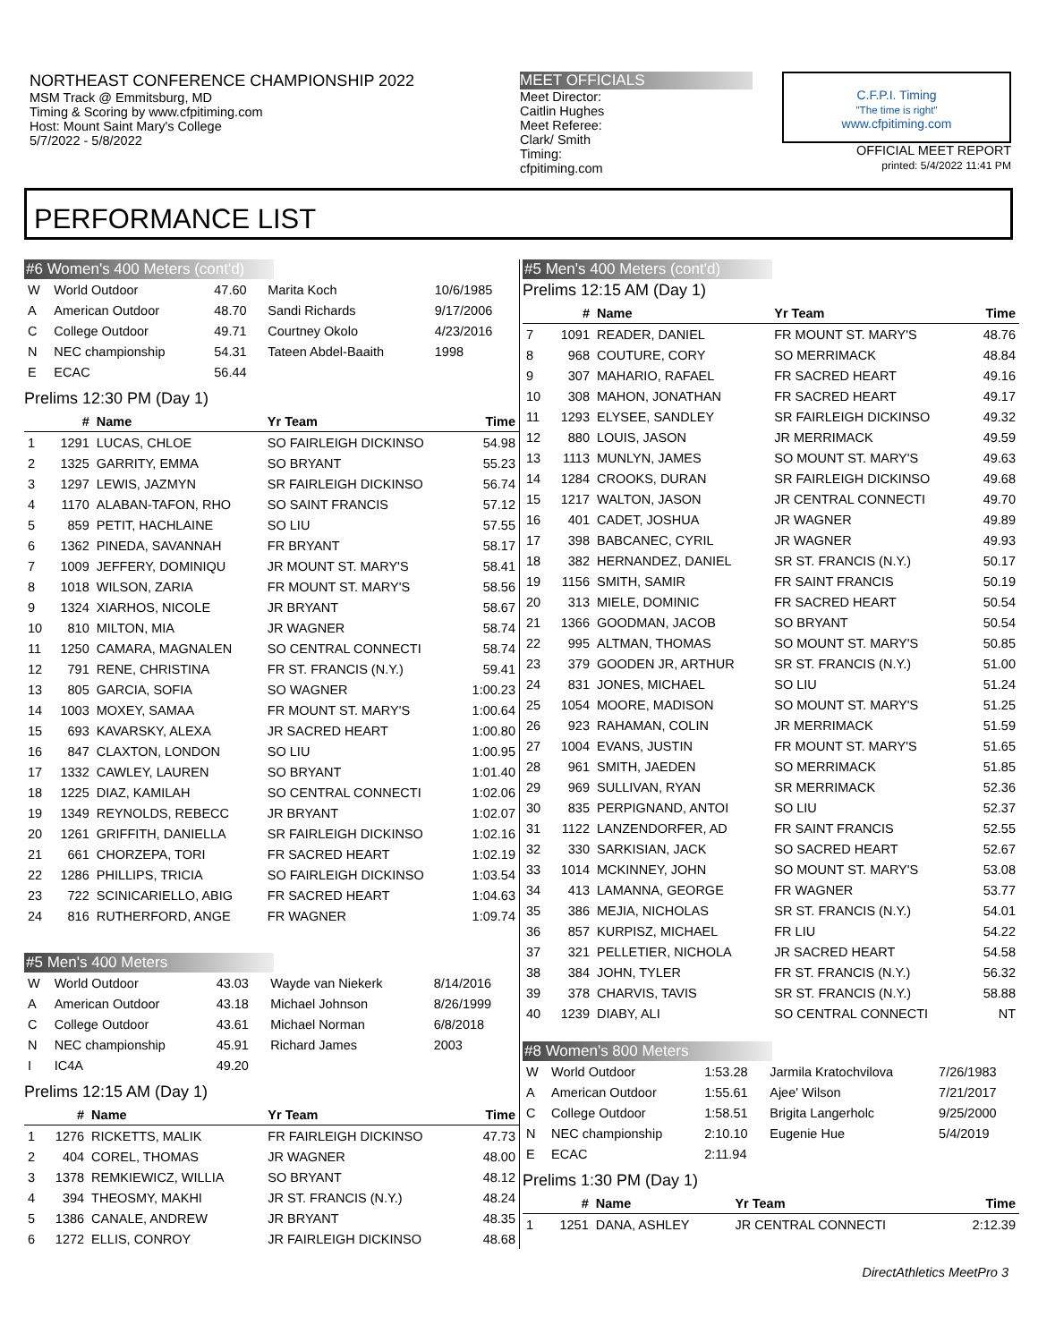NORTHEAST CONFERENCE CHAMPIONSHIP 2022
MSM Track @ Emmitsburg, MD
Timing & Scoring by www.cfpitiming.com
Host: Mount Saint Mary's College
5/7/2022 - 5/8/2022
MEET OFFICIALS
Meet Director:
Caitlin Hughes
Meet Referee:
Clark/ Smith
Timing:
cfpitiming.com
C.F.P.I. Timing
"The time is right"
www.cfpitiming.com
OFFICIAL MEET REPORT
printed: 5/4/2022 11:41 PM
PERFORMANCE LIST
#6 Women's 400 Meters (cont'd)
| W | World Outdoor | 47.60 | Marita Koch | 10/6/1985 |
| A | American Outdoor | 48.70 | Sandi Richards | 9/17/2006 |
| C | College Outdoor | 49.71 | Courtney Okolo | 4/23/2016 |
| N | NEC championship | 54.31 | Tateen Abdel-Baaith | 1998 |
| E | ECAC | 56.44 | | |
Prelims 12:30 PM (Day 1)
| | # | Name | Yr Team | Time |
| --- | --- | --- | --- | --- |
| 1 | 1291 | LUCAS, CHLOE | SO FAIRLEIGH DICKINSO | 54.98 |
| 2 | 1325 | GARRITY, EMMA | SO BRYANT | 55.23 |
| 3 | 1297 | LEWIS, JAZMYN | SR FAIRLEIGH DICKINSO | 56.74 |
| 4 | 1170 | ALABAN-TAFON, RHO | SO SAINT FRANCIS | 57.12 |
| 5 | 859 | PETIT, HACHLAINE | SO LIU | 57.55 |
| 6 | 1362 | PINEDA, SAVANNAH | FR BRYANT | 58.17 |
| 7 | 1009 | JEFFERY, DOMINIQU | JR MOUNT ST. MARY'S | 58.41 |
| 8 | 1018 | WILSON, ZARIA | FR MOUNT ST. MARY'S | 58.56 |
| 9 | 1324 | XIARHOS, NICOLE | JR BRYANT | 58.67 |
| 10 | 810 | MILTON, MIA | JR WAGNER | 58.74 |
| 11 | 1250 | CAMARA, MAGNALEN | SO CENTRAL CONNECTI | 58.74 |
| 12 | 791 | RENE, CHRISTINA | FR ST. FRANCIS (N.Y.) | 59.41 |
| 13 | 805 | GARCIA, SOFIA | SO WAGNER | 1:00.23 |
| 14 | 1003 | MOXEY, SAMAA | FR MOUNT ST. MARY'S | 1:00.64 |
| 15 | 693 | KAVARSKY, ALEXA | JR SACRED HEART | 1:00.80 |
| 16 | 847 | CLAXTON, LONDON | SO LIU | 1:00.95 |
| 17 | 1332 | CAWLEY, LAUREN | SO BRYANT | 1:01.40 |
| 18 | 1225 | DIAZ, KAMILAH | SO CENTRAL CONNECTI | 1:02.06 |
| 19 | 1349 | REYNOLDS, REBECC | JR BRYANT | 1:02.07 |
| 20 | 1261 | GRIFFITH, DANIELLA | SR FAIRLEIGH DICKINSO | 1:02.16 |
| 21 | 661 | CHORZEPA, TORI | FR SACRED HEART | 1:02.19 |
| 22 | 1286 | PHILLIPS, TRICIA | SO FAIRLEIGH DICKINSO | 1:03.54 |
| 23 | 722 | SCINICARIELLO, ABIG | FR SACRED HEART | 1:04.63 |
| 24 | 816 | RUTHERFORD, ANGE | FR WAGNER | 1:09.74 |
#5 Men's 400 Meters
| W | World Outdoor | 43.03 | Wayde van Niekerk | 8/14/2016 |
| A | American Outdoor | 43.18 | Michael Johnson | 8/26/1999 |
| C | College Outdoor | 43.61 | Michael Norman | 6/8/2018 |
| N | NEC championship | 45.91 | Richard James | 2003 |
| I | IC4A | 49.20 | | |
Prelims 12:15 AM (Day 1)
| | # | Name | Yr Team | Time |
| --- | --- | --- | --- | --- |
| 1 | 1276 | RICKETTS, MALIK | FR FAIRLEIGH DICKINSO | 47.73 |
| 2 | 404 | COREL, THOMAS | JR WAGNER | 48.00 |
| 3 | 1378 | REMKIEWICZ, WILLIA | SO BRYANT | 48.12 |
| 4 | 394 | THEOSMY, MAKHI | JR ST. FRANCIS (N.Y.) | 48.24 |
| 5 | 1386 | CANALE, ANDREW | JR BRYANT | 48.35 |
| 6 | 1272 | ELLIS, CONROY | JR FAIRLEIGH DICKINSO | 48.68 |
#5 Men's 400 Meters (cont'd)
Prelims 12:15 AM (Day 1)
| | # | Name | Yr Team | Time |
| --- | --- | --- | --- | --- |
| 7 | 1091 | READER, DANIEL | FR MOUNT ST. MARY'S | 48.76 |
| 8 | 968 | COUTURE, CORY | SO MERRIMACK | 48.84 |
| 9 | 307 | MAHARIO, RAFAEL | FR SACRED HEART | 49.16 |
| 10 | 308 | MAHON, JONATHAN | FR SACRED HEART | 49.17 |
| 11 | 1293 | ELYSEE, SANDLEY | SR FAIRLEIGH DICKINSO | 49.32 |
| 12 | 880 | LOUIS, JASON | JR MERRIMACK | 49.59 |
| 13 | 1113 | MUNLYN, JAMES | SO MOUNT ST. MARY'S | 49.63 |
| 14 | 1284 | CROOKS, DURAN | SR FAIRLEIGH DICKINSO | 49.68 |
| 15 | 1217 | WALTON, JASON | JR CENTRAL CONNECTI | 49.70 |
| 16 | 401 | CADET, JOSHUA | JR WAGNER | 49.89 |
| 17 | 398 | BABCANEC, CYRIL | JR WAGNER | 49.93 |
| 18 | 382 | HERNANDEZ, DANIEL | SR ST. FRANCIS (N.Y.) | 50.17 |
| 19 | 1156 | SMITH, SAMIR | FR SAINT FRANCIS | 50.19 |
| 20 | 313 | MIELE, DOMINIC | FR SACRED HEART | 50.54 |
| 21 | 1366 | GOODMAN, JACOB | SO BRYANT | 50.54 |
| 22 | 995 | ALTMAN, THOMAS | SO MOUNT ST. MARY'S | 50.85 |
| 23 | 379 | GOODEN JR, ARTHUR | SR ST. FRANCIS (N.Y.) | 51.00 |
| 24 | 831 | JONES, MICHAEL | SO LIU | 51.24 |
| 25 | 1054 | MOORE, MADISON | SO MOUNT ST. MARY'S | 51.25 |
| 26 | 923 | RAHAMAN, COLIN | JR MERRIMACK | 51.59 |
| 27 | 1004 | EVANS, JUSTIN | FR MOUNT ST. MARY'S | 51.65 |
| 28 | 961 | SMITH, JAEDEN | SO MERRIMACK | 51.85 |
| 29 | 969 | SULLIVAN, RYAN | SR MERRIMACK | 52.36 |
| 30 | 835 | PERPIGNAND, ANTOI | SO LIU | 52.37 |
| 31 | 1122 | LANZENDORFER, AD | FR SAINT FRANCIS | 52.55 |
| 32 | 330 | SARKISIAN, JACK | SO SACRED HEART | 52.67 |
| 33 | 1014 | MCKINNEY, JOHN | SO MOUNT ST. MARY'S | 53.08 |
| 34 | 413 | LAMANNA, GEORGE | FR WAGNER | 53.77 |
| 35 | 386 | MEJIA, NICHOLAS | SR ST. FRANCIS (N.Y.) | 54.01 |
| 36 | 857 | KURPISZ, MICHAEL | FR LIU | 54.22 |
| 37 | 321 | PELLETIER, NICHOLA | JR SACRED HEART | 54.58 |
| 38 | 384 | JOHN, TYLER | FR ST. FRANCIS (N.Y.) | 56.32 |
| 39 | 378 | CHARVIS, TAVIS | SR ST. FRANCIS (N.Y.) | 58.88 |
| 40 | 1239 | DIABY, ALI | SO CENTRAL CONNECTI | NT |
#8 Women's 800 Meters
| W | World Outdoor | 1:53.28 | Jarmila Kratochvilova | 7/26/1983 |
| A | American Outdoor | 1:55.61 | Ajee' Wilson | 7/21/2017 |
| C | College Outdoor | 1:58.51 | Brigita Langerholc | 9/25/2000 |
| N | NEC championship | 2:10.10 | Eugenie Hue | 5/4/2019 |
| E | ECAC | 2:11.94 | | |
Prelims 1:30 PM (Day 1)
| | # | Name | Yr Team | Time |
| --- | --- | --- | --- | --- |
| 1 | 1251 | DANA, ASHLEY | JR CENTRAL CONNECTI | 2:12.39 |
DirectAthletics MeetPro 3